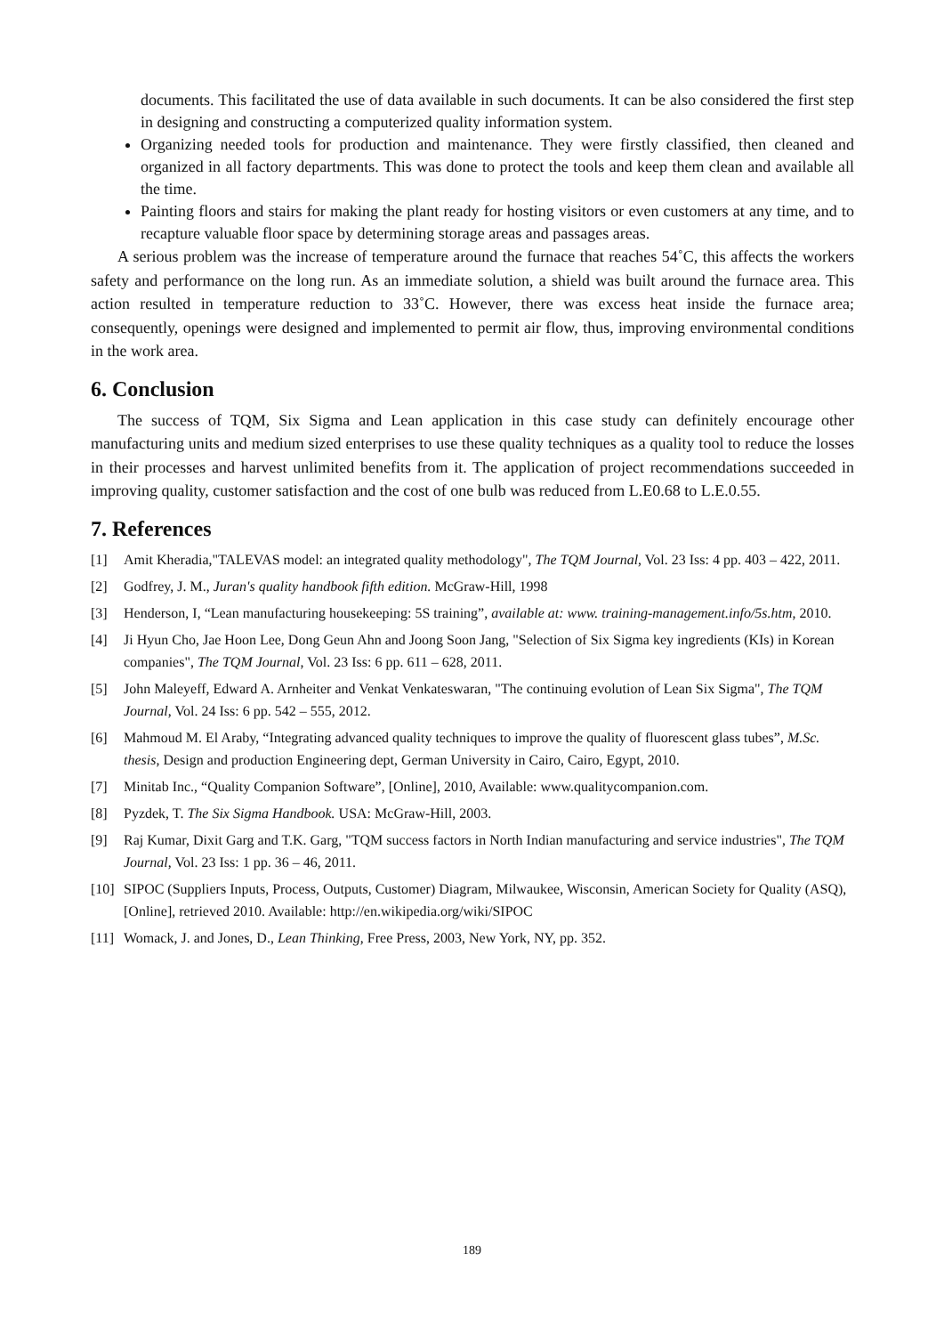documents. This facilitated the use of data available in such documents. It can be also considered the first step in designing and constructing a computerized quality information system.
Organizing needed tools for production and maintenance. They were firstly classified, then cleaned and organized in all factory departments. This was done to protect the tools and keep them clean and available all the time.
Painting floors and stairs for making the plant ready for hosting visitors or even customers at any time, and to recapture valuable floor space by determining storage areas and passages areas.
A serious problem was the increase of temperature around the furnace that reaches 54˚C, this affects the workers safety and performance on the long run. As an immediate solution, a shield was built around the furnace area. This action resulted in temperature reduction to 33˚C. However, there was excess heat inside the furnace area; consequently, openings were designed and implemented to permit air flow, thus, improving environmental conditions in the work area.
6. Conclusion
The success of TQM, Six Sigma and Lean application in this case study can definitely encourage other manufacturing units and medium sized enterprises to use these quality techniques as a quality tool to reduce the losses in their processes and harvest unlimited benefits from it. The application of project recommendations succeeded in improving quality, customer satisfaction and the cost of one bulb was reduced from L.E0.68 to L.E.0.55.
7. References
[1] Amit Kheradia,"TALEVAS model: an integrated quality methodology", The TQM Journal, Vol. 23 Iss: 4 pp. 403 – 422, 2011.
[2] Godfrey, J. M., Juran's quality handbook fifth edition. McGraw-Hill, 1998
[3] Henderson, I, “Lean manufacturing housekeeping: 5S training”, available at: www. training-management.info/5s.htm, 2010.
[4] Ji Hyun Cho, Jae Hoon Lee, Dong Geun Ahn and Joong Soon Jang, "Selection of Six Sigma key ingredients (KIs) in Korean companies", The TQM Journal, Vol. 23 Iss: 6 pp. 611 – 628, 2011.
[5] John Maleyeff, Edward A. Arnheiter and Venkat Venkateswaran, "The continuing evolution of Lean Six Sigma", The TQM Journal, Vol. 24 Iss: 6 pp. 542 – 555, 2012.
[6] Mahmoud M. El Araby, “Integrating advanced quality techniques to improve the quality of fluorescent glass tubes”, M.Sc. thesis, Design and production Engineering dept, German University in Cairo, Cairo, Egypt, 2010.
[7] Minitab Inc., “Quality Companion Software”, [Online], 2010, Available: www.qualitycompanion.com.
[8] Pyzdek, T. The Six Sigma Handbook. USA: McGraw-Hill, 2003.
[9] Raj Kumar, Dixit Garg and T.K. Garg, "TQM success factors in North Indian manufacturing and service industries", The TQM Journal, Vol. 23 Iss: 1 pp. 36 – 46, 2011.
[10] SIPOC (Suppliers Inputs, Process, Outputs, Customer) Diagram, Milwaukee, Wisconsin, American Society for Quality (ASQ), [Online], retrieved 2010. Available: http://en.wikipedia.org/wiki/SIPOC
[11] Womack, J. and Jones, D., Lean Thinking, Free Press, 2003, New York, NY, pp. 352.
189